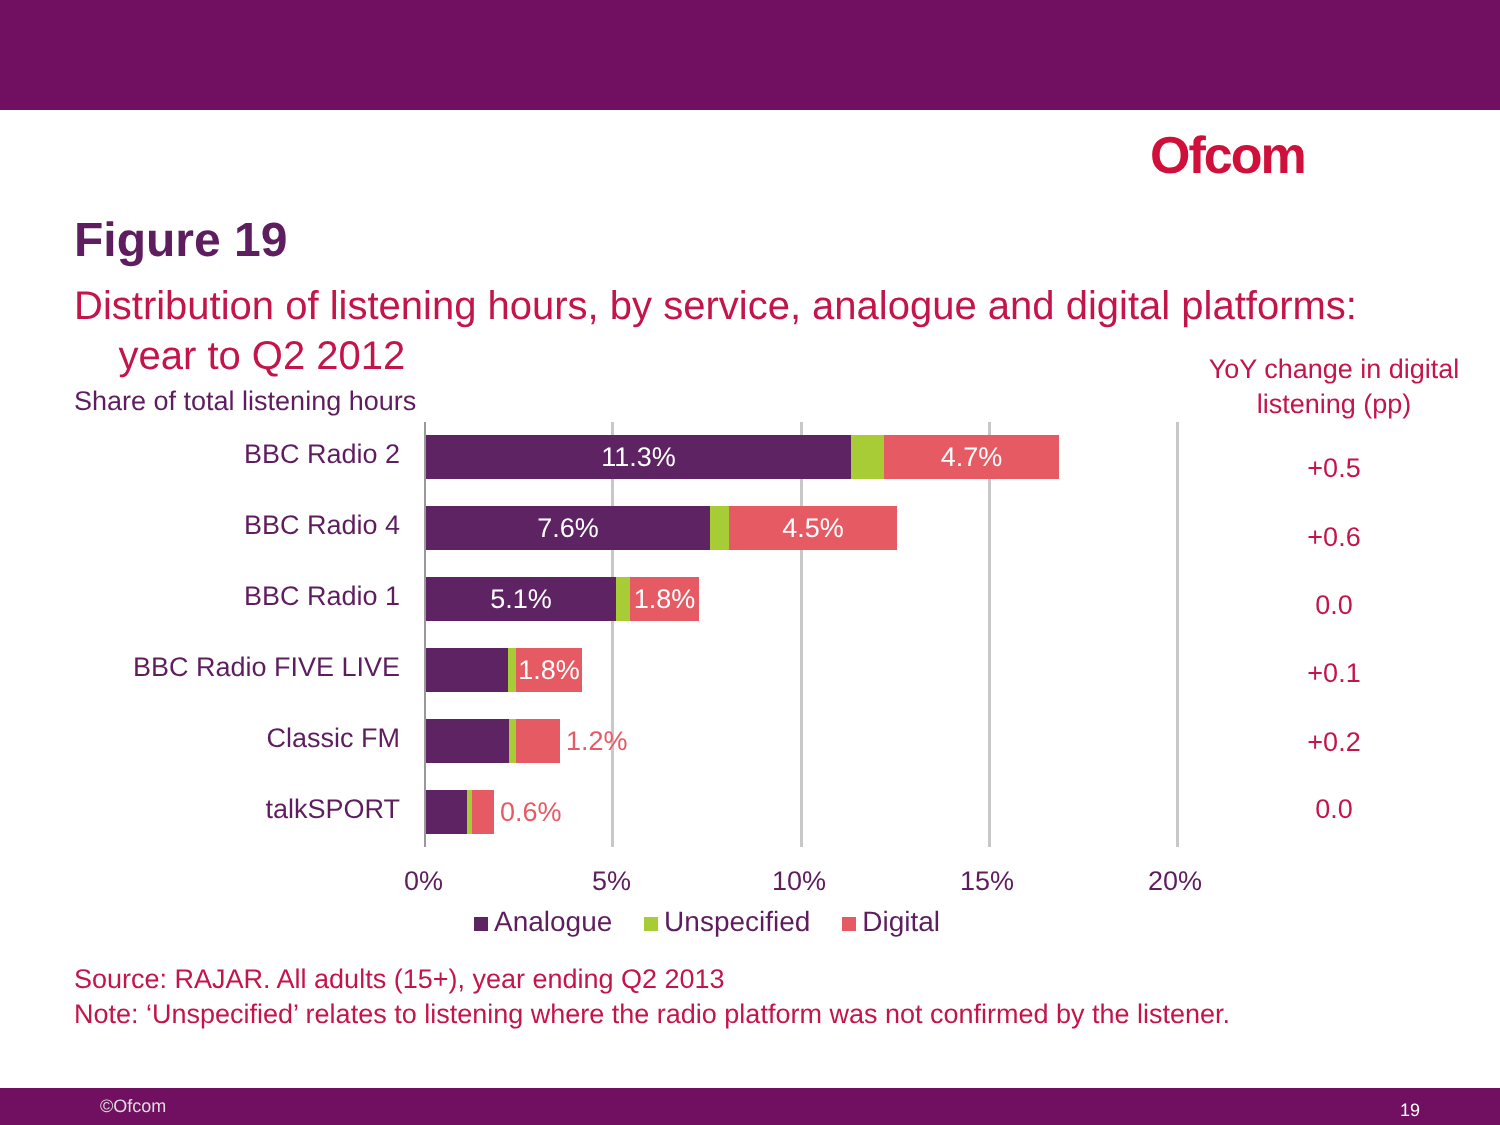Ofcom
Figure 19
Distribution of listening hours, by service, analogue and digital platforms:
year to Q2 2012
Share of total listening hours
YoY change in digital listening (pp)
BBC Radio 2 11.3% 4.7%
+0.5
BBC Radio 4 7.6% 4.5% +0.6
BBC Radio 1 5.1% 1.8% 0.0
BBC Radio FIVE LIVE 1.8% +0.1
Classic FM 1.2% +0.2
talkSPORT 0.6% 0.0
0% 5% 10% 15% 20%
Analogue Unspecified Digital
Source: RAJAR. All adults (15+), year ending Q2 2013
Note: ‘Unspecified’ relates to listening where the radio platform was not confirmed by the listener.
©Ofcom 19